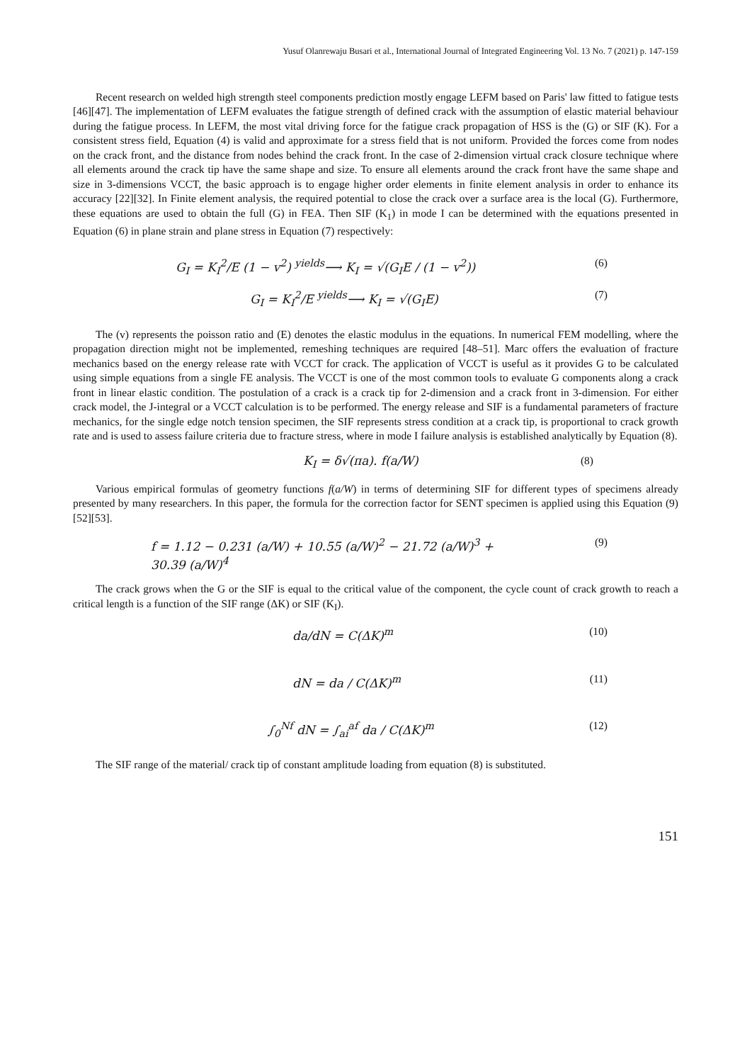Yusuf Olanrewaju Busari et al., International Journal of Integrated Engineering Vol. 13 No. 7 (2021) p. 147-159
Recent research on welded high strength steel components prediction mostly engage LEFM based on Paris' law fitted to fatigue tests [46][47]. The implementation of LEFM evaluates the fatigue strength of defined crack with the assumption of elastic material behaviour during the fatigue process. In LEFM, the most vital driving force for the fatigue crack propagation of HSS is the (G) or SIF (K). For a consistent stress field, Equation (4) is valid and approximate for a stress field that is not uniform. Provided the forces come from nodes on the crack front, and the distance from nodes behind the crack front. In the case of 2-dimension virtual crack closure technique where all elements around the crack tip have the same shape and size. To ensure all elements around the crack front have the same shape and size in 3-dimensions VCCT, the basic approach is to engage higher order elements in finite element analysis in order to enhance its accuracy [22][32]. In Finite element analysis, the required potential to close the crack over a surface area is the local (G). Furthermore, these equations are used to obtain the full (G) in FEA. Then SIF (K<sub>1</sub>) in mode I can be determined with the equations presented in Equation (6) in plane strain and plane stress in Equation (7) respectively:
G<sub>I</sub> = K<sub>I</sub><sup>2</sup>/E (1 − v<sup>2</sup>) <sup>yields</sup>⟶ K<sub>I</sub> = √(G<sub>I</sub>E / (1 − v<sup>2</sup>))
(6)
G<sub>I</sub> = K<sub>I</sub><sup>2</sup>/E <sup>yields</sup>⟶ K<sub>I</sub> = √(G<sub>I</sub>E) (7)
The (v) represents the poisson ratio and (E) denotes the elastic modulus in the equations. In numerical FEM modelling, where the propagation direction might not be implemented, remeshing techniques are required [48–51]. Marc offers the evaluation of fracture mechanics based on the energy release rate with VCCT for crack. The application of VCCT is useful as it provides G to be calculated using simple equations from a single FE analysis. The VCCT is one of the most common tools to evaluate G components along a crack front in linear elastic condition. The postulation of a crack is a crack tip for 2-dimension and a crack front in 3-dimension. For either crack model, the J-integral or a VCCT calculation is to be performed. The energy release and SIF is a fundamental parameters of fracture mechanics, for the single edge notch tension specimen, the SIF represents stress condition at a crack tip, is proportional to crack growth rate and is used to assess failure criteria due to fracture stress, where in mode I failure analysis is established analytically by Equation (8).
K<sub>I</sub> = δ√(πa). f(a/W) (8)
Various empirical formulas of geometry functions f(a/W) in terms of determining SIF for different types of specimens already presented by many researchers. In this paper, the formula for the correction factor for SENT specimen is applied using this Equation (9)[52][53].
f = 1.12 − 0.231 (a/W) + 10.55 (a/W)<sup>2</sup> − 21.72 (a/W)<sup>3</sup> + 30.39 (a/W)<sup>4</sup>
(9)
The crack grows when the G or the SIF is equal to the critical value of the component, the cycle count of crack growth to reach a critical length is a function of the SIF range (ΔK) or SIF (K<sub>I</sub>).
da/dN = C(ΔK)<sup>m</sup> (10)
dN = da / C(ΔK)<sup>m</sup> (11)
∫<sub>0</sub><sup>Nf</sup> dN = ∫<sub>ai</sub><sup>af</sup> da / C(ΔK)<sup>m</sup> (12)
The SIF range of the material/ crack tip of constant amplitude loading from equation (8) is substituted.
151